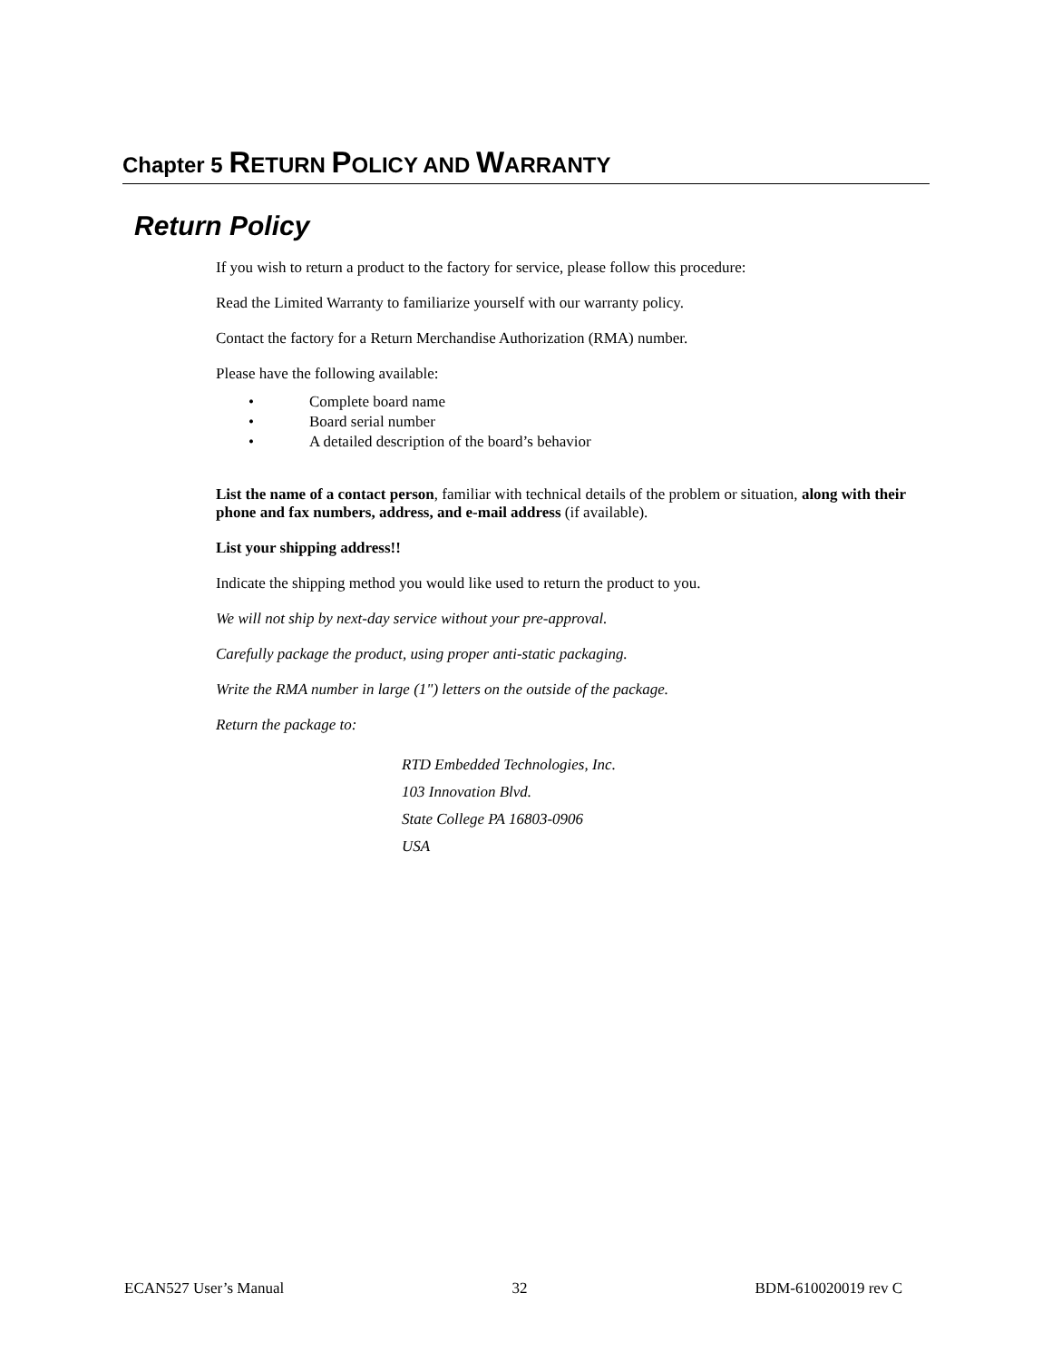Chapter 5 RETURN POLICY AND WARRANTY
Return Policy
If you wish to return a product to the factory for service, please follow this procedure:
Read the Limited Warranty to familiarize yourself with our warranty policy.
Contact the factory for a Return Merchandise Authorization (RMA) number.
Please have the following available:
• Complete board name
• Board serial number
• A detailed description of the board’s behavior
List the name of a contact person, familiar with technical details of the problem or situation, along with their phone and fax numbers, address, and e-mail address (if available).
List your shipping address!!
Indicate the shipping method you would like used to return the product to you.
We will not ship by next-day service without your pre-approval.
Carefully package the product, using proper anti-static packaging.
Write the RMA number in large (1") letters on the outside of the package.
Return the package to:
RTD Embedded Technologies, Inc.
103 Innovation Blvd.
State College PA 16803-0906
USA
ECAN527 User’s Manual 32 BDM-610020019 rev C